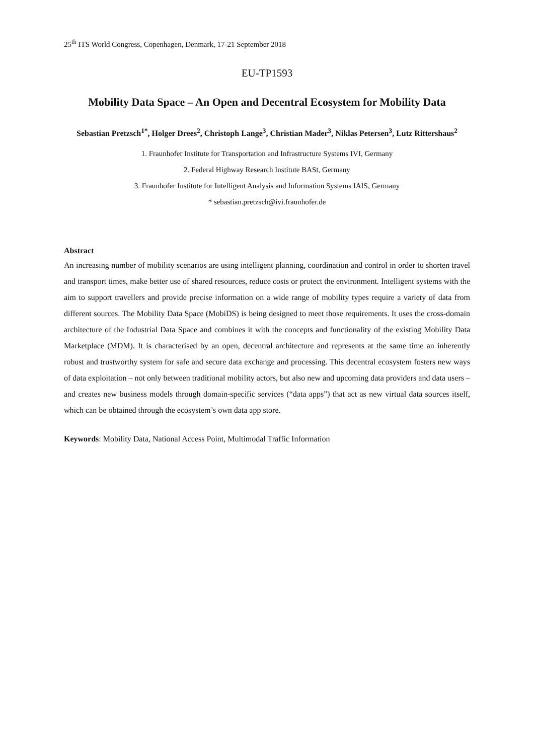25<sup>th</sup> ITS World Congress, Copenhagen, Denmark, 17-21 September 2018
EU-TP1593
Mobility Data Space – An Open and Decentral Ecosystem for Mobility Data
Sebastian Pretzsch<sup>1*</sup>, Holger Drees<sup>2</sup>, Christoph Lange<sup>3</sup>, Christian Mader<sup>3</sup>, Niklas Petersen<sup>3</sup>, Lutz Rittershaus<sup>2</sup>
1. Fraunhofer Institute for Transportation and Infrastructure Systems IVI, Germany
2. Federal Highway Research Institute BASt, Germany
3. Fraunhofer Institute for Intelligent Analysis and Information Systems IAIS, Germany
* sebastian.pretzsch@ivi.fraunhofer.de
Abstract
An increasing number of mobility scenarios are using intelligent planning, coordination and control in order to shorten travel and transport times, make better use of shared resources, reduce costs or protect the environment. Intelligent systems with the aim to support travellers and provide precise information on a wide range of mobility types require a variety of data from different sources. The Mobility Data Space (MobiDS) is being designed to meet those requirements. It uses the cross-domain architecture of the Industrial Data Space and combines it with the concepts and functionality of the existing Mobility Data Marketplace (MDM). It is characterised by an open, decentral architecture and represents at the same time an inherently robust and trustworthy system for safe and secure data exchange and processing. This decentral ecosystem fosters new ways of data exploitation – not only between traditional mobility actors, but also new and upcoming data providers and data users – and creates new business models through domain-specific services (“data apps”) that act as new virtual data sources itself, which can be obtained through the ecosystem’s own data app store.
Keywords: Mobility Data, National Access Point, Multimodal Traffic Information